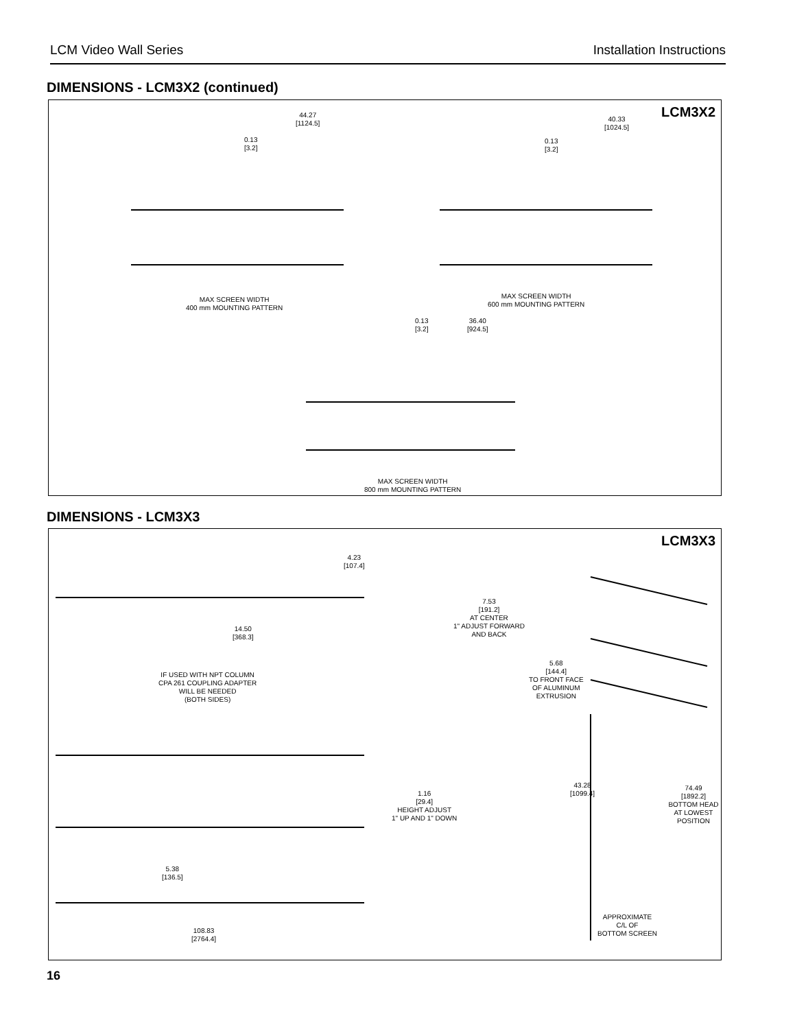LCM Video Wall Series Installation Instructions
DIMENSIONS - LCM3X2 (continued)
LCM3X2
44.27
[1124.5]
0.13
[3.2]
40.33
[1024.5]
0.13
[3.2]
MAX SCREEN WIDTH
400 mm MOUNTING PATTERN
MAX SCREEN WIDTH
600 mm MOUNTING PATTERN
0.13
[3.2]
36.40
[924.5]
MAX SCREEN WIDTH
800 mm MOUNTING PATTERN
DIMENSIONS - LCM3X3
LCM3X3
4.23
[107.4]
7.53
[191.2]
AT CENTER
1" ADJUST FORWARD
AND BACK
14.50
[368.3]
5.68
[144.4]
TO FRONT FACE
OF ALUMINUM
EXTRUSION
IF USED WITH NPT COLUMN
CPA 261 COUPLING ADAPTER
WILL BE NEEDED
(BOTH SIDES)
43.28
[1099.4]
1.16
[29.4]
HEIGHT ADJUST
1" UP AND 1" DOWN
74.49
[1892.2]
BOTTOM HEAD
AT LOWEST POSITION
5.38
[136.5]
APPROXIMATE
C/L OF
BOTTOM SCREEN
108.83
[2764.4]
16